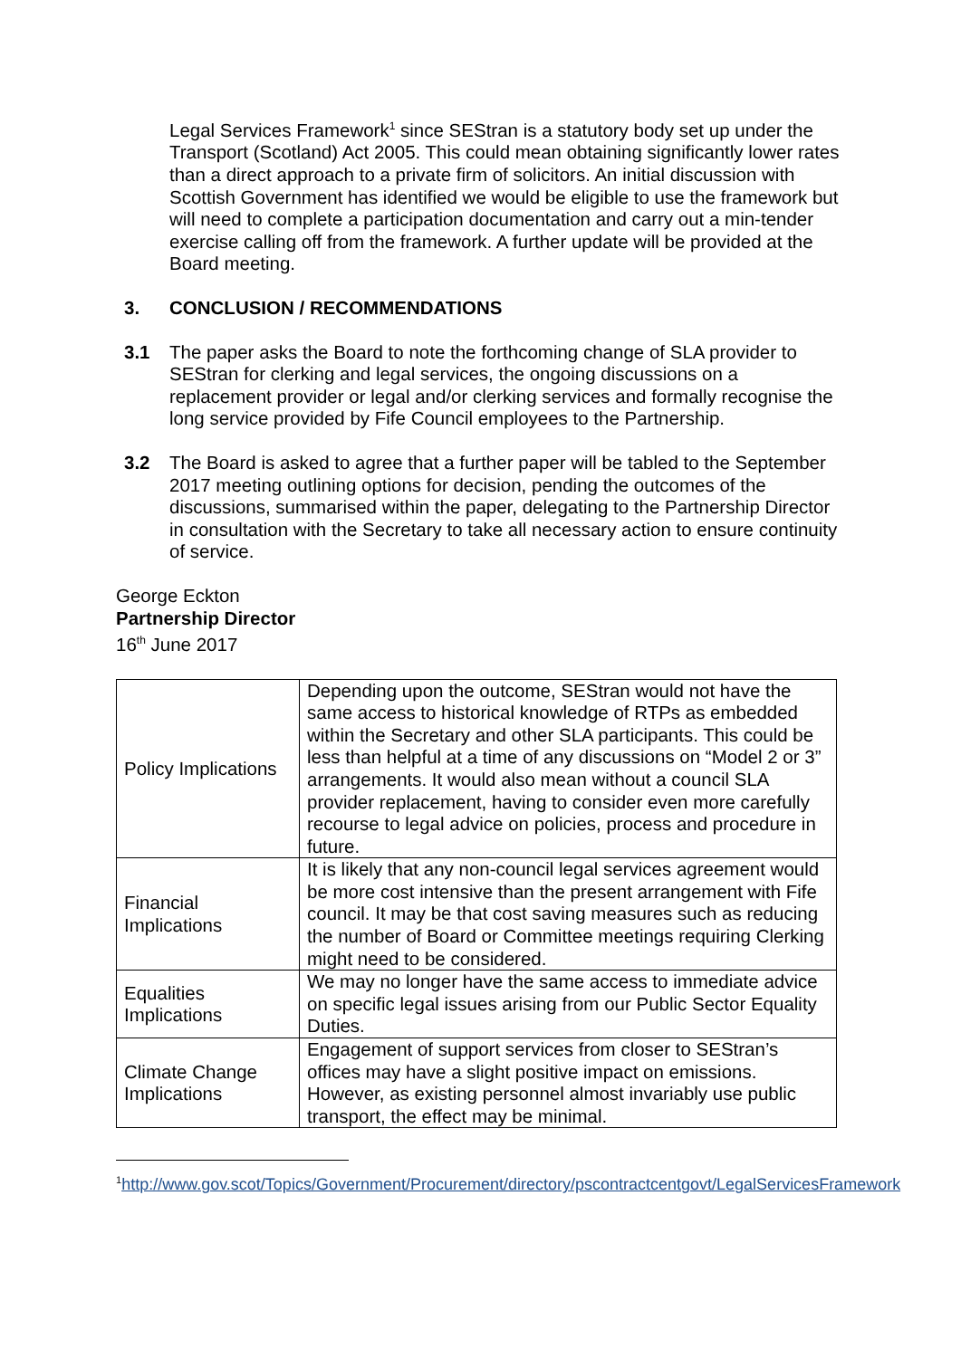Legal Services Framework<sup>1</sup> since SEStran is a statutory body set up under the Transport (Scotland) Act 2005. This could mean obtaining significantly lower rates than a direct approach to a private firm of solicitors. An initial discussion with Scottish Government has identified we would be eligible to use the framework but will need to complete a participation documentation and carry out a min-tender exercise calling off from the framework. A further update will be provided at the Board meeting.
3. CONCLUSION / RECOMMENDATIONS
3.1 The paper asks the Board to note the forthcoming change of SLA provider to SEStran for clerking and legal services, the ongoing discussions on a replacement provider or legal and/or clerking services and formally recognise the long service provided by Fife Council employees to the Partnership.
3.2 The Board is asked to agree that a further paper will be tabled to the September 2017 meeting outlining options for decision, pending the outcomes of the discussions, summarised within the paper, delegating to the Partnership Director in consultation with the Secretary to take all necessary action to ensure continuity of service.
George Eckton
Partnership Director
16<sup>th</sup> June 2017
| Policy Implications | Depending upon the outcome, SEStran would not have the same access to historical knowledge of RTPs as embedded within the Secretary and other SLA participants. This could be less than helpful at a time of any discussions on “Model 2 or 3” arrangements. It would also mean without a council SLA provider replacement, having to consider even more carefully recourse to legal advice on policies, process and procedure in future. |
| Financial Implications | It is likely that any non-council legal services agreement would be more cost intensive than the present arrangement with Fife council. It may be that cost saving measures such as reducing the number of Board or Committee meetings requiring Clerking might need to be considered. |
| Equalities Implications | We may no longer have the same access to immediate advice on specific legal issues arising from our Public Sector Equality Duties. |
| Climate Change Implications | Engagement of support services from closer to SEStran’s offices may have a slight positive impact on emissions. However, as existing personnel almost invariably use public transport, the effect may be minimal. |
<sup>1</sup> http://www.gov.scot/Topics/Government/Procurement/directory/pscontractcentgovt/LegalServicesFramework